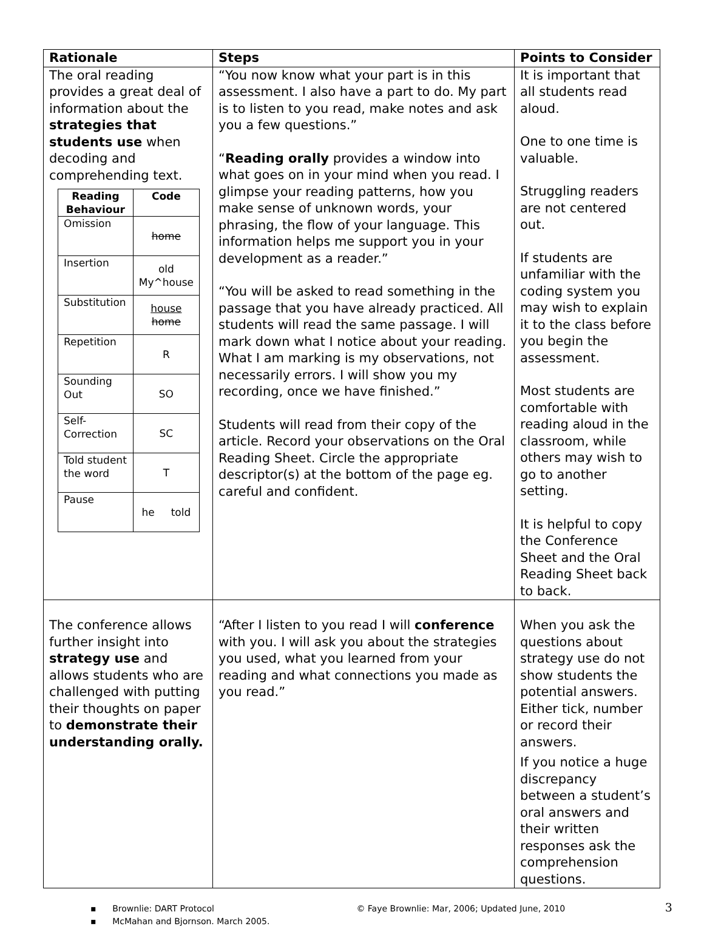| Rationale | Steps | Points to Consider |
| --- | --- | --- |
| The oral reading provides a great deal of information about the strategies that students use when decoding and comprehending text. / Reading Behaviour / Code / / --- / --- / / Omission / home / / Insertion / old My^house / / Substitution / house home / / Repetition / R / / Sounding Out / SO / / Self-Correction / SC / / Told student the word / T / / Pause / he told / | “You now know what your part is in this assessment. I also have a part to do. My part is to listen to you read, make notes and ask you a few questions.” “ Reading orally provides a window into what goes on in your mind when you read. I glimpse your reading patterns, how you make sense of unknown words, your phrasing, the flow of your language. This information helps me support you in your development as a reader.” “You will be asked to read something in the passage that you have already practiced. All students will read the same passage. I will mark down what I notice about your reading. What I am marking is my observations, not necessarily errors. I will show you my recording, once we have finished.” Students will read from their copy of the article. Record your observations on the Oral Reading Sheet. Circle the appropriate descriptor(s) at the bottom of the page eg. careful and confident. | It is important that all students read aloud. One to one time is valuable. Struggling readers are not centered out. If students are unfamiliar with the coding system you may wish to explain it to the class before you begin the assessment. Most students are comfortable with reading aloud in the classroom, while others may wish to go to another setting. It is helpful to copy the Conference Sheet and the Oral Reading Sheet back to back. |
| The conference allows further insight into strategy use and allows students who are challenged with putting their thoughts on paper to demonstrate their understanding orally. | “After I listen to you read I will conference with you. I will ask you about the strategies you used, what you learned from your reading and what connections you made as you read.” | When you ask the questions about strategy use do not show students the potential answers. Either tick, number or record their answers. If you notice a huge discrepancy between a student’s oral answers and their written responses ask the comprehension questions. |
▪ Brownlie: DART Protocol © Faye Brownlie: Mar, 2006; Updated June, 2010 3
▪ McMahan and Bjornson. March 2005.